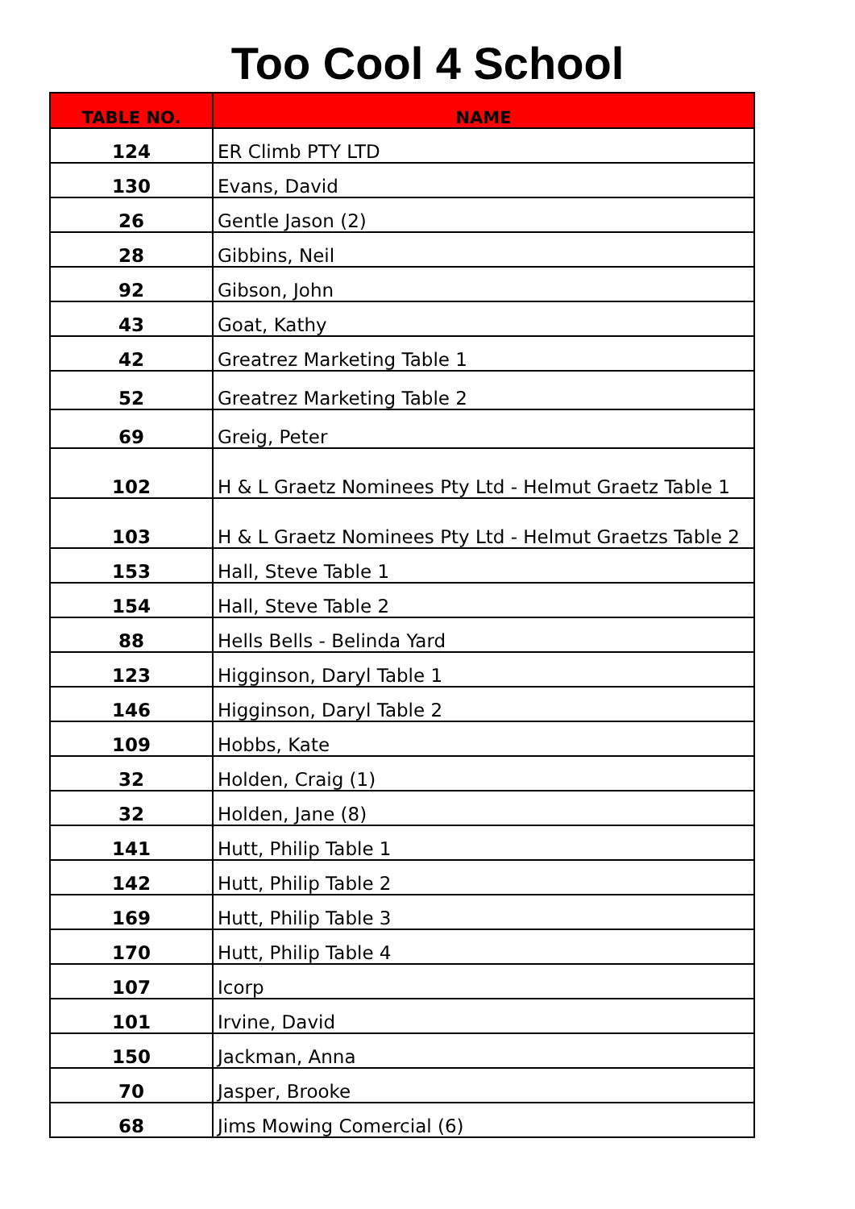Too Cool 4 School
| TABLE NO. | NAME |
| --- | --- |
| 124 | ER Climb PTY LTD |
| 130 | Evans, David |
| 26 | Gentle Jason (2) |
| 28 | Gibbins, Neil |
| 92 | Gibson, John |
| 43 | Goat, Kathy |
| 42 | Greatrez Marketing Table 1 |
| 52 | Greatrez Marketing Table 2 |
| 69 | Greig, Peter |
| 102 | H & L Graetz Nominees Pty Ltd - Helmut Graetz Table 1 |
| 103 | H & L Graetz Nominees Pty Ltd - Helmut Graetzs Table 2 |
| 153 | Hall, Steve Table 1 |
| 154 | Hall, Steve Table 2 |
| 88 | Hells Bells - Belinda Yard |
| 123 | Higginson, Daryl Table 1 |
| 146 | Higginson, Daryl Table 2 |
| 109 | Hobbs, Kate |
| 32 | Holden, Craig (1) |
| 32 | Holden, Jane (8) |
| 141 | Hutt, Philip Table 1 |
| 142 | Hutt, Philip Table 2 |
| 169 | Hutt, Philip Table 3 |
| 170 | Hutt, Philip Table 4 |
| 107 | Icorp |
| 101 | Irvine, David |
| 150 | Jackman, Anna |
| 70 | Jasper, Brooke |
| 68 | Jims Mowing Comercial (6) |